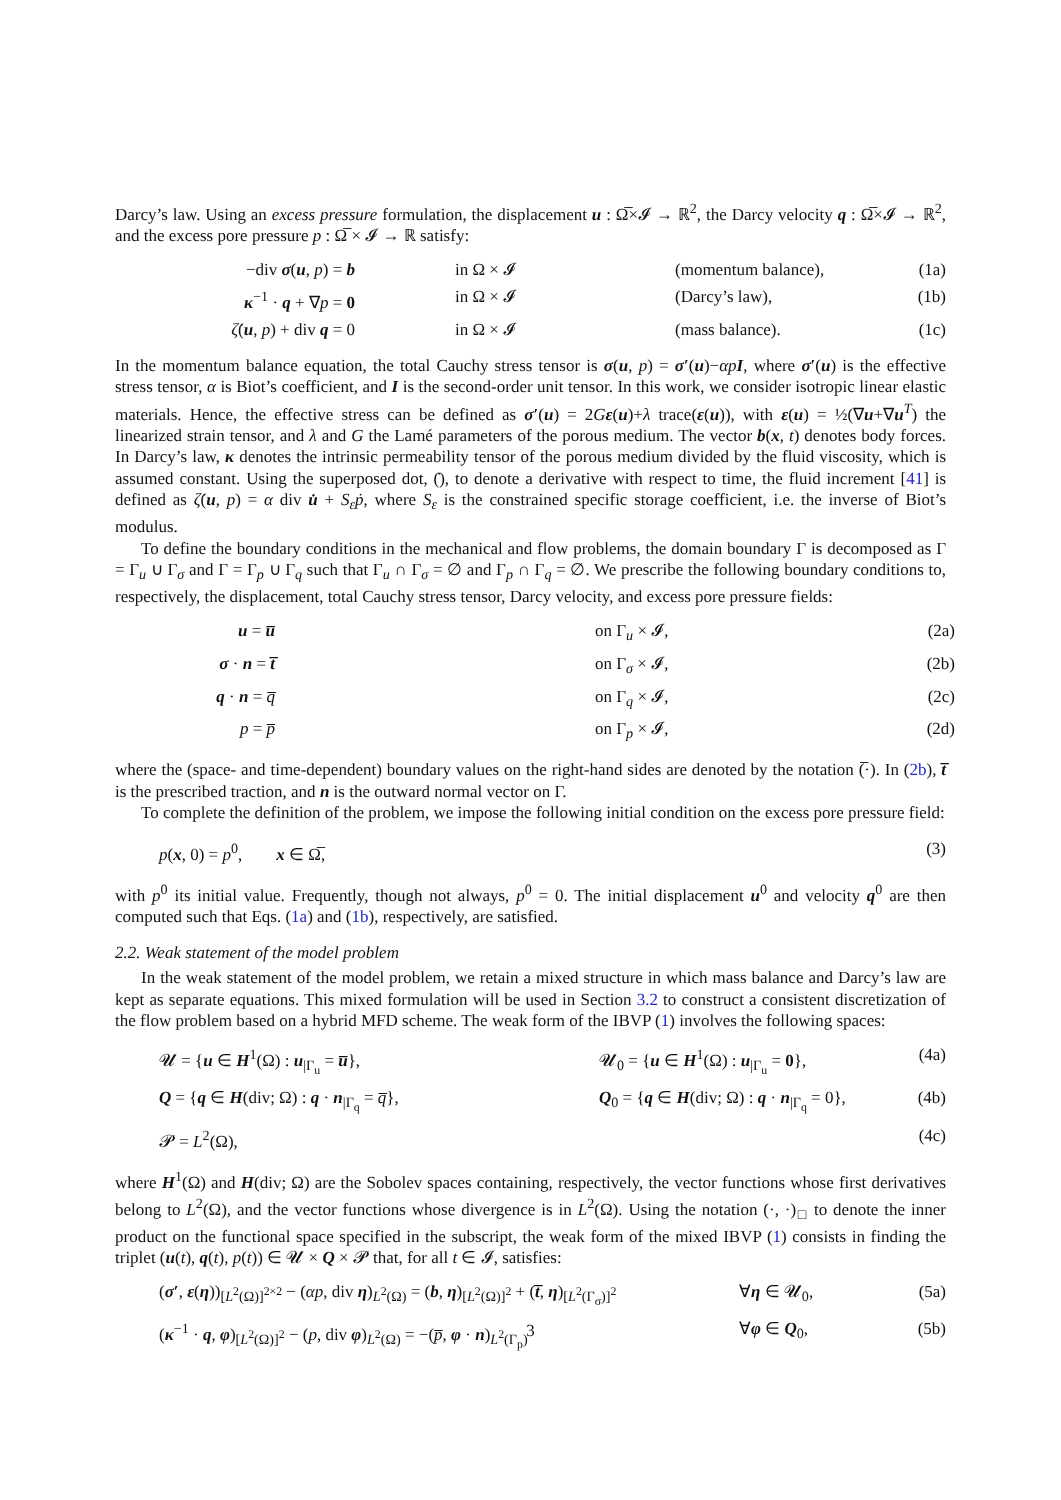Darcy’s law. Using an excess pressure formulation, the displacement u : Ω̅×𝓘 → ℝ<sup>2</sup>, the Darcy velocity q : Ω̅×𝓘 → ℝ<sup>2</sup>, and the excess pore pressure p : Ω̅ × 𝓘 → ℝ satisfy:
−div σ(u, p) = b in Ω × 𝓘 (momentum balance), (1a)
κ<sup>−1</sup> · q + ∇p = 0 in Ω × 𝓘 (Darcy’s law), (1b)
ζ̇(u, p) + div q = 0
in Ω × 𝓘 (mass balance). (1c)
In the momentum balance equation, the total Cauchy stress tensor is σ(u, p) = σ′(u)−αp I, where σ′(u) is the effective stress tensor, α is Biot’s coefficient, and I is the second-order unit tensor. In this work, we consider isotropic linear elastic materials. Hence, the effective stress can be defined as σ′(u) = 2Gε(u)+λ trace(ε(u)), with ε(u) = ½(∇u+∇u<sup>T</sup>) the linearized strain tensor, and λ and G the Lamé parameters of the porous medium. The vector b(x, t) denotes body forces. In Darcy’s law, κ denotes the intrinsic permeability tensor of the porous medium divided by the fluid viscosity, which is assumed constant. Using the superposed dot, (̇), to denote a derivative with respect to time, the fluid increment [41] is defined as ζ̇(u, p) = α div u̇ + S<sub>ε</sub>ṗ, where S<sub>ε</sub> is the constrained specific storage coefficient, i.e. the inverse of Biot’s modulus.
To define the boundary conditions in the mechanical and flow problems, the domain boundary Γ is decomposed as Γ = Γ<sub>u</sub> ∪ Γ<sub>σ</sub> and Γ = Γ<sub>p</sub> ∪ Γ<sub>q</sub> such that Γ<sub>u</sub> ∩ Γ<sub>σ</sub> = ∅ and Γ<sub>p</sub> ∩ Γ<sub>q</sub> = ∅. We prescribe the following boundary conditions to, respectively, the displacement, total Cauchy stress tensor, Darcy velocity, and excess pore pressure fields:
u = u̅ on Γ<sub>u</sub> × 𝓘, (2a)
σ · n = t̅ on Γ<sub>σ</sub> × 𝓘, (2b)
q · n = q̅ on Γ<sub>q</sub> × 𝓘, (2c)
p = p̅ on Γ<sub>p</sub> × 𝓘, (2d)
where the (space- and time-dependent) boundary values on the right-hand sides are denoted by the notation (̅·). In (2b), t̅ is the prescribed traction, and n is the outward normal vector on Γ.
To complete the definition of the problem, we impose the following initial condition on the excess pore pressure field:
p(x, 0) = p<sup>0</sup>, x ∈ Ω̅, (3)
with p<sup>0</sup> its initial value. Frequently, though not always, p<sup>0</sup> = 0. The initial displacement u<sup>0</sup> and velocity q<sup>0</sup> are then computed such that Eqs. (1a) and (1b), respectively, are satisfied.
2.2. Weak statement of the model problem
In the weak statement of the model problem, we retain a mixed structure in which mass balance and Darcy’s law are kept as separate equations. This mixed formulation will be used in Section 3.2 to construct a consistent discretization of the flow problem based on a hybrid MFD scheme. The weak form of the IBVP (1) involves the following spaces:
𝓤 = {u ∈ H<sup>1</sup>(Ω) : u<sub>|Γ<sub>u</sub></sub> = u̅}, 𝓤<sub>0</sub> = {u ∈ H<sup>1</sup>(Ω) : u<sub>|Γ<sub>u</sub></sub> = 0}, (4a)
Q = {q ∈ H(div; Ω) : q · n<sub>|Γ<sub>q</sub></sub> = q̅}, Q<sub>0</sub> = {q ∈ H(div; Ω) : q · n<sub>|Γ<sub>q</sub></sub> = 0},
(4b)
𝓟 = L<sup>2</sup>(Ω), (4c)
where H<sup>1</sup>(Ω) and H(div; Ω) are the Sobolev spaces containing, respectively, the vector functions whose first derivatives belong to L<sup>2</sup>(Ω), and the vector functions whose divergence is in L<sup>2</sup>(Ω). Using the notation (·, ·)<sub>□</sub> to denote the inner product on the functional space specified in the subscript, the weak form of the mixed IBVP (1) consists in finding the triplet (u(t), q(t), p(t)) ∈ 𝓤 × Q × 𝓟 that, for all t ∈ 𝓘, satisfies:
(σ′, ε(η))<sub>[L<sup>2</sup>(Ω)]<sup>2×2</sup></sub> − (αp, div η)<sub>L<sup>2</sup>(Ω)</sub> = (b, η)<sub>[L<sup>2</sup>(Ω)]<sup>2</sup></sub> + (t̅, η)<sub>[L<sup>2</sup>(Γ<sub>σ</sub>)]<sup>2</sup></sub>
∀η ∈ 𝓤<sub>0</sub>, (5a)
(κ<sup>−1</sup> · q, φ)<sub>[L<sup>2</sup>(Ω)]<sup>2</sup></sub> − (p, div φ)<sub>L<sup>2</sup>(Ω)</sub> = −(p̅, φ · n)<sub>L<sup>2</sup>(Γ<sub>p</sub>)</sub>
∀φ ∈ Q<sub>0</sub>, (5b)
3